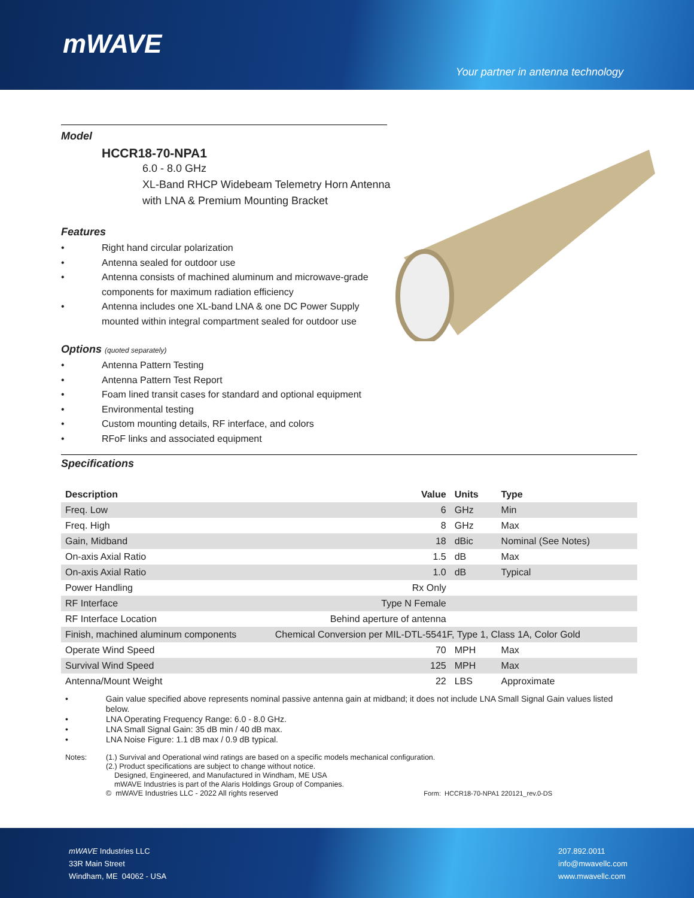mWAVE
Your partner in antenna technology
Model
HCCR18-70-NPA1
6.0 - 8.0 GHz
XL-Band RHCP Widebeam Telemetry Horn Antenna
with LNA & Premium Mounting Bracket
Features
• Right hand circular polarization
• Antenna sealed for outdoor use
• Antenna consists of machined aluminum and microwave-grade
components for maximum radiation efficiency
• Antenna includes one XL-band LNA & one DC Power Supply
mounted within integral compartment sealed for outdoor use
Options (quoted separately)
• Antenna Pattern Testing
• Antenna Pattern Test Report
• Foam lined transit cases for standard and optional equipment
• Environmental testing
• Custom mounting details, RF interface, and colors
• RFoF links and associated equipment
Specifications
| Description | Value | Units | Type |
| --- | --- | --- | --- |
| Freq. Low | 6 | GHz | Min |
| Freq. High | 8 | GHz | Max |
| Gain, Midband | 18 | dBic | Nominal (See Notes) |
| On-axis Axial Ratio | 1.5 | dB | Max |
| On-axis Axial Ratio | 1.0 | dB | Typical |
| Power Handling | Rx Only | | |
| RF Interface | Type N Female | | |
| RF Interface Location | Behind aperture of antenna | | |
| Finish, machined aluminum components | Chemical Conversion per MIL-DTL-5541F, Type 1, Class 1A, Color Gold | | |
| Operate Wind Speed | 70 | MPH | Max |
| Survival Wind Speed | 125 | MPH | Max |
| Antenna/Mount Weight | 22 | LBS | Approximate |
• Gain value specified above represents nominal passive antenna gain at midband; it does not include LNA Small Signal Gain values listed below.
• LNA Operating Frequency Range: 6.0 - 8.0 GHz.
• LNA Small Signal Gain: 35 dB min / 40 dB max.
• LNA Noise Figure: 1.1 dB max / 0.9 dB typical.
Notes: (1.) Survival and Operational wind ratings are based on a specific models mechanical configuration.
(2.) Product specifications are subject to change without notice.
Designed, Engineered, and Manufactured in Windham, ME USA
mWAVE Industries is part of the Alaris Holdings Group of Companies.
© mWAVE Industries LLC - 2022 All rights reserved Form: HCCR18-70-NPA1 220121_rev.0-DS
mWAVE Industries LLC
33R Main Street
Windham, ME 04062 - USA
207.892.0011
info@mwavellc.com
www.mwavellc.com